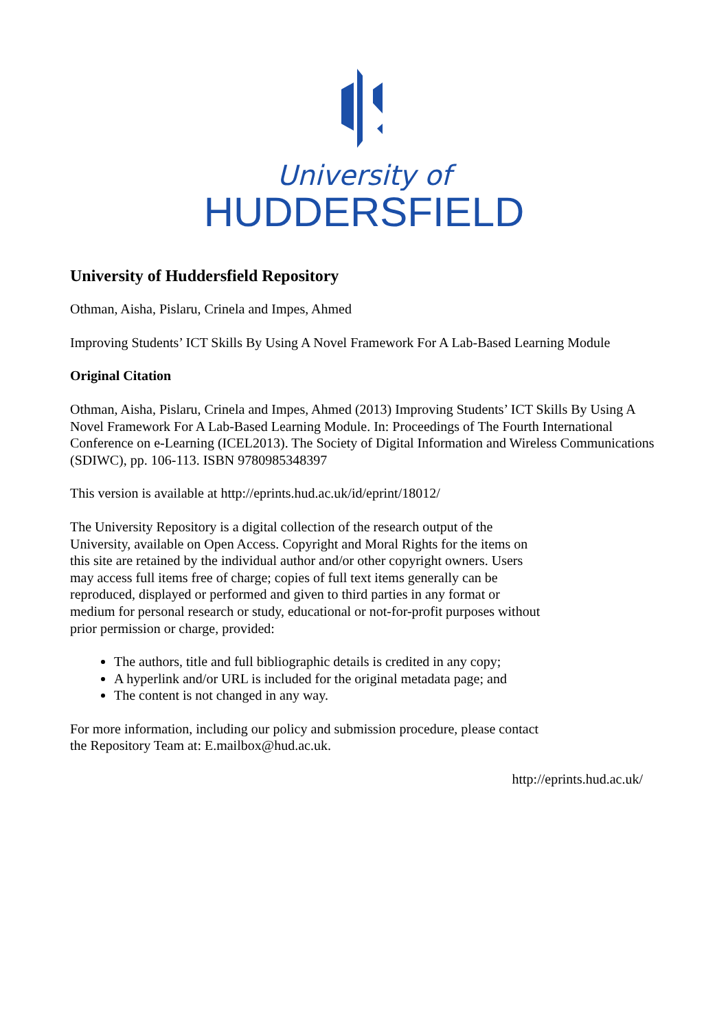University of
HUDDERSFIELD
University of Huddersfield Repository
Othman, Aisha, Pislaru, Crinela and Impes, Ahmed
Improving Students’ ICT Skills By Using A Novel Framework For A Lab-Based Learning Module
Original Citation
Othman, Aisha, Pislaru, Crinela and Impes, Ahmed (2013) Improving Students’ ICT Skills By Using A Novel Framework For A Lab-Based Learning Module. In: Proceedings of The Fourth International Conference on e-Learning (ICEL2013). The Society of Digital Information and Wireless Communications (SDIWC), pp. 106-113. ISBN 9780985348397
This version is available at http://eprints.hud.ac.uk/id/eprint/18012/
The University Repository is a digital collection of the research output of the University, available on Open Access. Copyright and Moral Rights for the items on this site are retained by the individual author and/or other copyright owners. Users may access full items free of charge; copies of full text items generally can be reproduced, displayed or performed and given to third parties in any format or medium for personal research or study, educational or not-for-profit purposes without prior permission or charge, provided:
The authors, title and full bibliographic details is credited in any copy;
A hyperlink and/or URL is included for the original metadata page; and
The content is not changed in any way.
For more information, including our policy and submission procedure, please contact the Repository Team at: E.mailbox@hud.ac.uk.
http://eprints.hud.ac.uk/